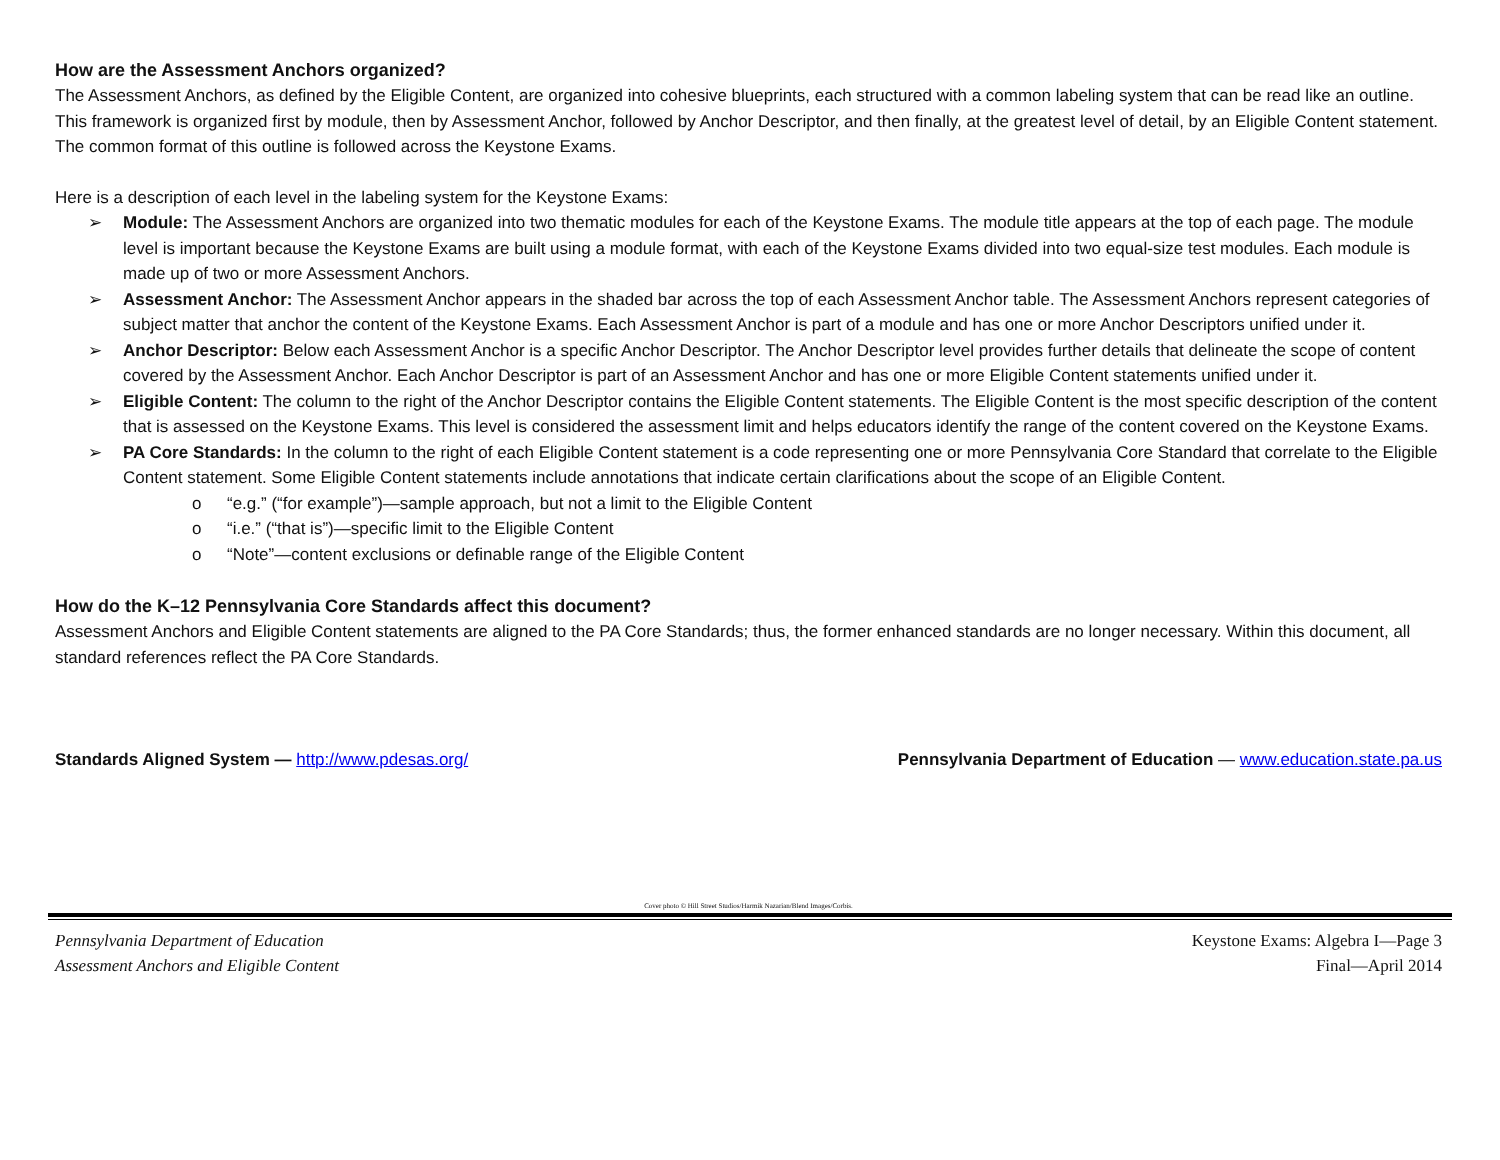How are the Assessment Anchors organized?
The Assessment Anchors, as defined by the Eligible Content, are organized into cohesive blueprints, each structured with a common labeling system that can be read like an outline. This framework is organized first by module, then by Assessment Anchor, followed by Anchor Descriptor, and then finally, at the greatest level of detail, by an Eligible Content statement. The common format of this outline is followed across the Keystone Exams.
Here is a description of each level in the labeling system for the Keystone Exams:
➢ Module: The Assessment Anchors are organized into two thematic modules for each of the Keystone Exams. The module title appears at the top of each page. The module level is important because the Keystone Exams are built using a module format, with each of the Keystone Exams divided into two equal-size test modules. Each module is made up of two or more Assessment Anchors.
➢ Assessment Anchor: The Assessment Anchor appears in the shaded bar across the top of each Assessment Anchor table. The Assessment Anchors represent categories of subject matter that anchor the content of the Keystone Exams. Each Assessment Anchor is part of a module and has one or more Anchor Descriptors unified under it.
➢ Anchor Descriptor: Below each Assessment Anchor is a specific Anchor Descriptor. The Anchor Descriptor level provides further details that delineate the scope of content covered by the Assessment Anchor. Each Anchor Descriptor is part of an Assessment Anchor and has one or more Eligible Content statements unified under it.
➢ Eligible Content: The column to the right of the Anchor Descriptor contains the Eligible Content statements. The Eligible Content is the most specific description of the content that is assessed on the Keystone Exams. This level is considered the assessment limit and helps educators identify the range of the content covered on the Keystone Exams.
➢ PA Core Standards: In the column to the right of each Eligible Content statement is a code representing one or more Pennsylvania Core Standard that correlate to the Eligible Content statement. Some Eligible Content statements include annotations that indicate certain clarifications about the scope of an Eligible Content.
o “e.g.” (“for example”)—sample approach, but not a limit to the Eligible Content
o “i.e.” (“that is”)—specific limit to the Eligible Content
o “Note”—content exclusions or definable range of the Eligible Content
How do the K–12 Pennsylvania Core Standards affect this document?
Assessment Anchors and Eligible Content statements are aligned to the PA Core Standards; thus, the former enhanced standards are no longer necessary. Within this document, all standard references reflect the PA Core Standards.
Standards Aligned System — http://www.pdesas.org/
Pennsylvania Department of Education — www.education.state.pa.us
Cover photo © Hill Street Studios/Harmik Nazarian/Blend Images/Corbis.
Pennsylvania Department of Education
Assessment Anchors and Eligible Content
Keystone Exams: Algebra I—Page 3
Final—April 2014